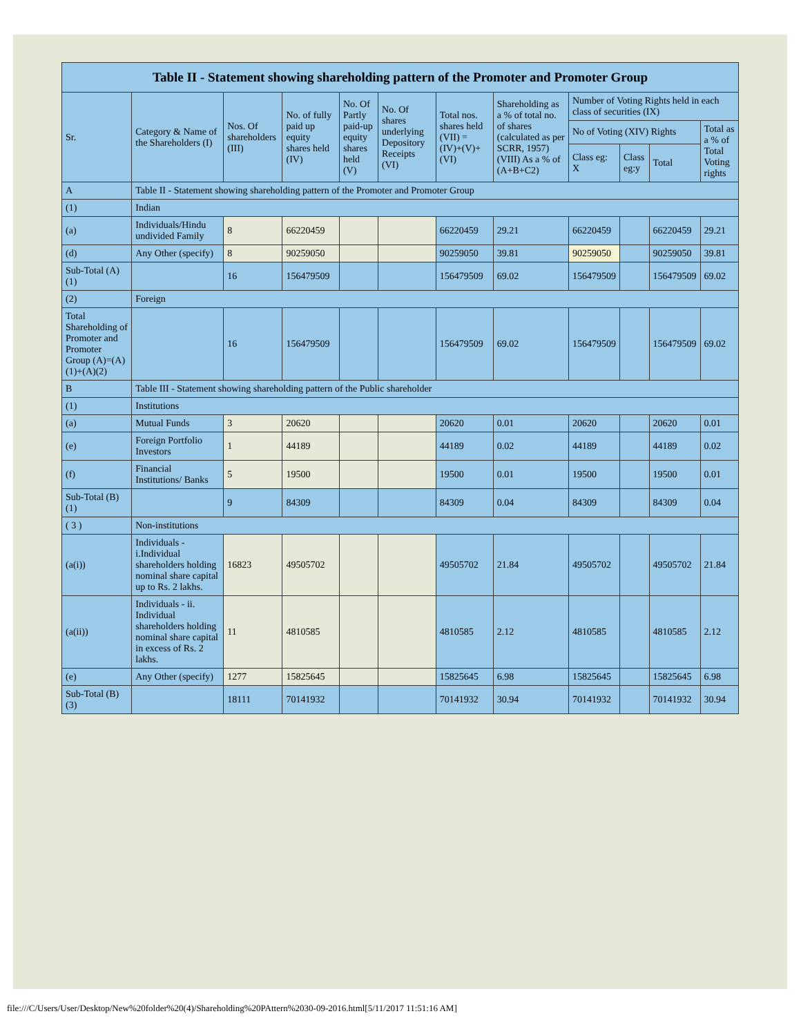| Table II - Statement showing shareholding pattern of the Promoter and Promoter Group | | | | | | | | | | | |
| --- | --- | --- | --- | --- | --- | --- | --- | --- | --- | --- | --- |
| Sr. | Category & Name of the Shareholders (I) | Nos. Of shareholders (III) | No. of fully paid up equity shares held (IV) | No. Of Partly paid-up equity shares held (V) | No. Of shares underlying Depository Receipts (VI) | Total nos. shares held (VII) = (IV)+(V)+ (VI) | Shareholding as a % of total no. of shares (calculated as per SCRR, 1957) (VIII) As a % of (A+B+C2) | Number of Voting Rights held in each class of securities (IX) | | | |
| | | | | | | | | No of Voting (XIV) Rights | | | Total as a % of Total Voting rights |
| | | | | | | | | Class eg: X | Class eg:y | Total | |
| A | Table II - Statement showing shareholding pattern of the Promoter and Promoter Group | | | | | | | | | | |
| (1) | Indian | | | | | | | | | | |
| (a) | Individuals/Hindu undivided Family | 8 | 66220459 | | | 66220459 | 29.21 | 66220459 | | 66220459 | 29.21 |
| (d) | Any Other (specify) | 8 | 90259050 | | | 90259050 | 39.81 | 90259050 | | 90259050 | 39.81 |
| Sub-Total (A)(1) | | 16 | 156479509 | | | 156479509 | 69.02 | 156479509 | | 156479509 | 69.02 |
| (2) | Foreign | | | | | | | | | | |
| Total Shareholding of Promoter and Promoter Group (A)=(A)(1)+(A)(2) | | 16 | 156479509 | | | 156479509 | 69.02 | 156479509 | | 156479509 | 69.02 |
| B | Table III - Statement showing shareholding pattern of the Public shareholder | | | | | | | | | | |
| (1) | Institutions | | | | | | | | | | |
| (a) | Mutual Funds | 3 | 20620 | | | 20620 | 0.01 | 20620 | | 20620 | 0.01 |
| (e) | Foreign Portfolio Investors | 1 | 44189 | | | 44189 | 0.02 | 44189 | | 44189 | 0.02 |
| (f) | Financial Institutions/ Banks | 5 | 19500 | | | 19500 | 0.01 | 19500 | | 19500 | 0.01 |
| Sub-Total (B)(1) | | 9 | 84309 | | | 84309 | 0.04 | 84309 | | 84309 | 0.04 |
| ( 3 ) | Non-institutions | | | | | | | | | | |
| (a(i)) | Individuals - i.Individual shareholders holding nominal share capital up to Rs. 2 lakhs. | 16823 | 49505702 | | | 49505702 | 21.84 | 49505702 | | 49505702 | 21.84 |
| (a(ii)) | Individuals - ii. Individual shareholders holding nominal share capital in excess of Rs. 2 lakhs. | 11 | 4810585 | | | 4810585 | 2.12 | 4810585 | | 4810585 | 2.12 |
| (e) | Any Other (specify) | 1277 | 15825645 | | | 15825645 | 6.98 | 15825645 | | 15825645 | 6.98 |
| Sub-Total (B)(3) | | 18111 | 70141932 | | | 70141932 | 30.94 | 70141932 | | 70141932 | 30.94 |
file:///C/Users/User/Desktop/New%20folder%20(4)/Shareholding%20PAttern%2030-09-2016.html[5/11/2017 11:51:16 AM]